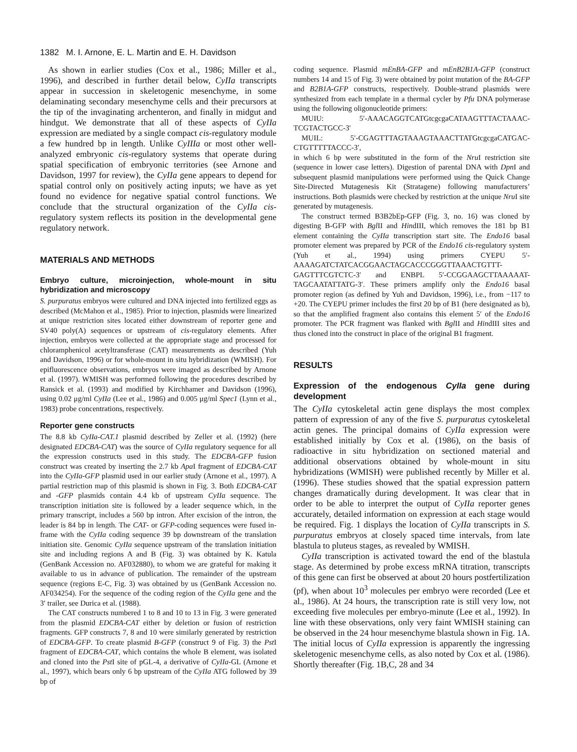1382 M. I. Arnone, E. L. Martin and E. H. Davidson
As shown in earlier studies (Cox et al., 1986; Miller et al., 1996), and described in further detail below, CyIIa transcripts appear in succession in skeletogenic mesenchyme, in some delaminating secondary mesenchyme cells and their precursors at the tip of the invaginating archenteron, and finally in midgut and hindgut. We demonstrate that all of these aspects of CyIIa expression are mediated by a single compact cis-regulatory module a few hundred bp in length. Unlike CyIIIa or most other well-analyzed embryonic cis-regulatory systems that operate during spatial specification of embryonic territories (see Arnone and Davidson, 1997 for review), the CyIIa gene appears to depend for spatial control only on positively acting inputs; we have as yet found no evidence for negative spatial control functions. We conclude that the structural organization of the CyIIa cis-regulatory system reflects its position in the developmental gene regulatory network.
MATERIALS AND METHODS
Embryo culture, microinjection, whole-mount in situ hybridization and microscopy
S. purpuratus embryos were cultured and DNA injected into fertilized eggs as described (McMahon et al., 1985). Prior to injection, plasmids were linearized at unique restriction sites located either downstream of reporter gene and SV40 poly(A) sequences or upstream of cis-regulatory elements. After injection, embryos were collected at the appropriate stage and processed for chloramphenicol acetyltransferase (CAT) measurements as described (Yuh and Davidson, 1996) or for whole-mount in situ hybridization (WMISH). For epifluorescence observations, embryos were imaged as described by Arnone et al. (1997). WMISH was performed following the procedures described by Ransick et al. (1993) and modified by Kirchhamer and Davidson (1996), using 0.02 μg/ml CyIIa (Lee et al., 1986) and 0.005 μg/ml Spec1 (Lynn et al., 1983) probe concentrations, respectively.
Reporter gene constructs
The 8.8 kb CyIIa-CAT.1 plasmid described by Zeller et al. (1992) (here designated EDCBA-CAT) was the source of CyIIa regulatory sequence for all the expression constructs used in this study. The EDCBA-GFP fusion construct was created by inserting the 2.7 kb Apa I fragment of EDCBA-CAT into the CyIIa-GFP plasmid used in our earlier study (Arnone et al., 1997). A partial restriction map of this plasmid is shown in Fig. 3. Both EDCBA-CAT and -GFP plasmids contain 4.4 kb of upstream CyIIa sequence. The transcription initiation site is followed by a leader sequence which, in the primary transcript, includes a 560 bp intron. After excision of the intron, the leader is 84 bp in length. The CAT- or GFP-coding sequences were fused in-frame with the CyIIa coding sequence 39 bp downstream of the translation initiation site. Genomic CyIIa sequence upstream of the translation initiation site and including regions A and B (Fig. 3) was obtained by K. Katula (GenBank Accession no. AF032880), to whom we are grateful for making it available to us in advance of publication. The remainder of the upstream sequence (regions E-C, Fig. 3) was obtained by us (GenBank Accession no. AF034254). For the sequence of the coding region of the CyIIa gene and the 3′ trailer, see Durica et al. (1988).
The CAT constructs numbered 1 to 8 and 10 to 13 in Fig. 3 were generated from the plasmid EDCBA-CAT either by deletion or fusion of restriction fragments. GFP constructs 7, 8 and 10 were similarly generated by restriction of EDCBA-GFP. To create plasmid B-GFP (construct 9 of Fig. 3) the Pst I fragment of EDCBA-CAT, which contains the whole B element, was isolated and cloned into the Pst I site of pGL-4, a derivative of CyIIa-GL (Arnone et al., 1997), which bears only 6 bp upstream of the CyIIa ATG followed by 39 bp of
coding sequence. Plasmid mEnBA-GFP and mEnB2B1A-GFP (construct numbers 14 and 15 of Fig. 3) were obtained by point mutation of the BA-GFP and B2B1A-GFP constructs, respectively. Double-strand plasmids were synthesized from each template in a thermal cycler by Pfu DNA polymerase using the following oligonucleotide primers:
MUIU: 5′-AAACAGGTCATGtcgcgaCATAAGTTTACTAAAC-TCGTACTGCC-3′
MUIL: 5′-CGAGTTTAGTAAAGTAAACTTATGtcgcgaCATGAC-CTGTTTTTACCC-3′,
in which 6 bp were substituted in the form of the Nru I restriction site (sequence in lower case letters). Digestion of parental DNA with Dpn I and subsequent plasmid manipulations were performed using the Quick Change Site-Directed Mutagenesis Kit (Stratagene) following manufacturers’ instructions. Both plasmids were checked by restriction at the unique Nru I site generated by mutagenesis.
The construct termed B3B2bEp-GFP (Fig. 3, no. 16) was cloned by digesting B-GFP with Bgl II and HindIII, which removes the 181 bp B1 element containing the CyIIa transcription start site. The Endo16 basal promoter element was prepared by PCR of the Endo16 cis-regulatory system (Yuh et al., 1994) using primers CYEPU 5′-AAAAGATCTATCACGGAACTAGCACCCGGGTTAAACTGTTT-GAGTTTCGTCTC-3′ and ENBPL 5′-CCGGAAGCTTAAAAAT-TAGCAATATTATG-3′. These primers amplify only the Endo16 basal promoter region (as defined by Yuh and Davidson, 1996), i.e., from −117 to +20. The CYEPU primer includes the first 20 bp of B1 (here designated as b), so that the amplified fragment also contains this element 5′ of the Endo16 promoter. The PCR fragment was flanked with Bgl II and HindIII sites and thus cloned into the construct in place of the original B1 fragment.
RESULTS
Expression of the endogenous CyIIa gene during development
The CyIIa cytoskeletal actin gene displays the most complex pattern of expression of any of the five S. purpuratus cytoskeletal actin genes. The principal domains of CyIIa expression were established initially by Cox et al. (1986), on the basis of radioactive in situ hybridization on sectioned material and additional observations obtained by whole-mount in situ hybridizations (WMISH) were published recently by Miller et al. (1996). These studies showed that the spatial expression pattern changes dramatically during development. It was clear that in order to be able to interpret the output of CyIIa reporter genes accurately, detailed information on expression at each stage would be required. Fig. 1 displays the location of CyIIa transcripts in S. purpuratus embryos at closely spaced time intervals, from late blastula to pluteus stages, as revealed by WMISH.
CyIIa transcription is activated toward the end of the blastula stage. As determined by probe excess mRNA titration, transcripts of this gene can first be observed at about 20 hours postfertilization (pf), when about 10<sup>3</sup> molecules per embryo were recorded (Lee et al., 1986). At 24 hours, the transcription rate is still very low, not exceeding five molecules per embryo-minute (Lee et al., 1992). In line with these observations, only very faint WMISH staining can be observed in the 24 hour mesenchyme blastula shown in Fig. 1A. The initial locus of CyIIa expression is apparently the ingressing skeletogenic mesenchyme cells, as also noted by Cox et al. (1986). Shortly thereafter (Fig. 1B,C, 28 and 34